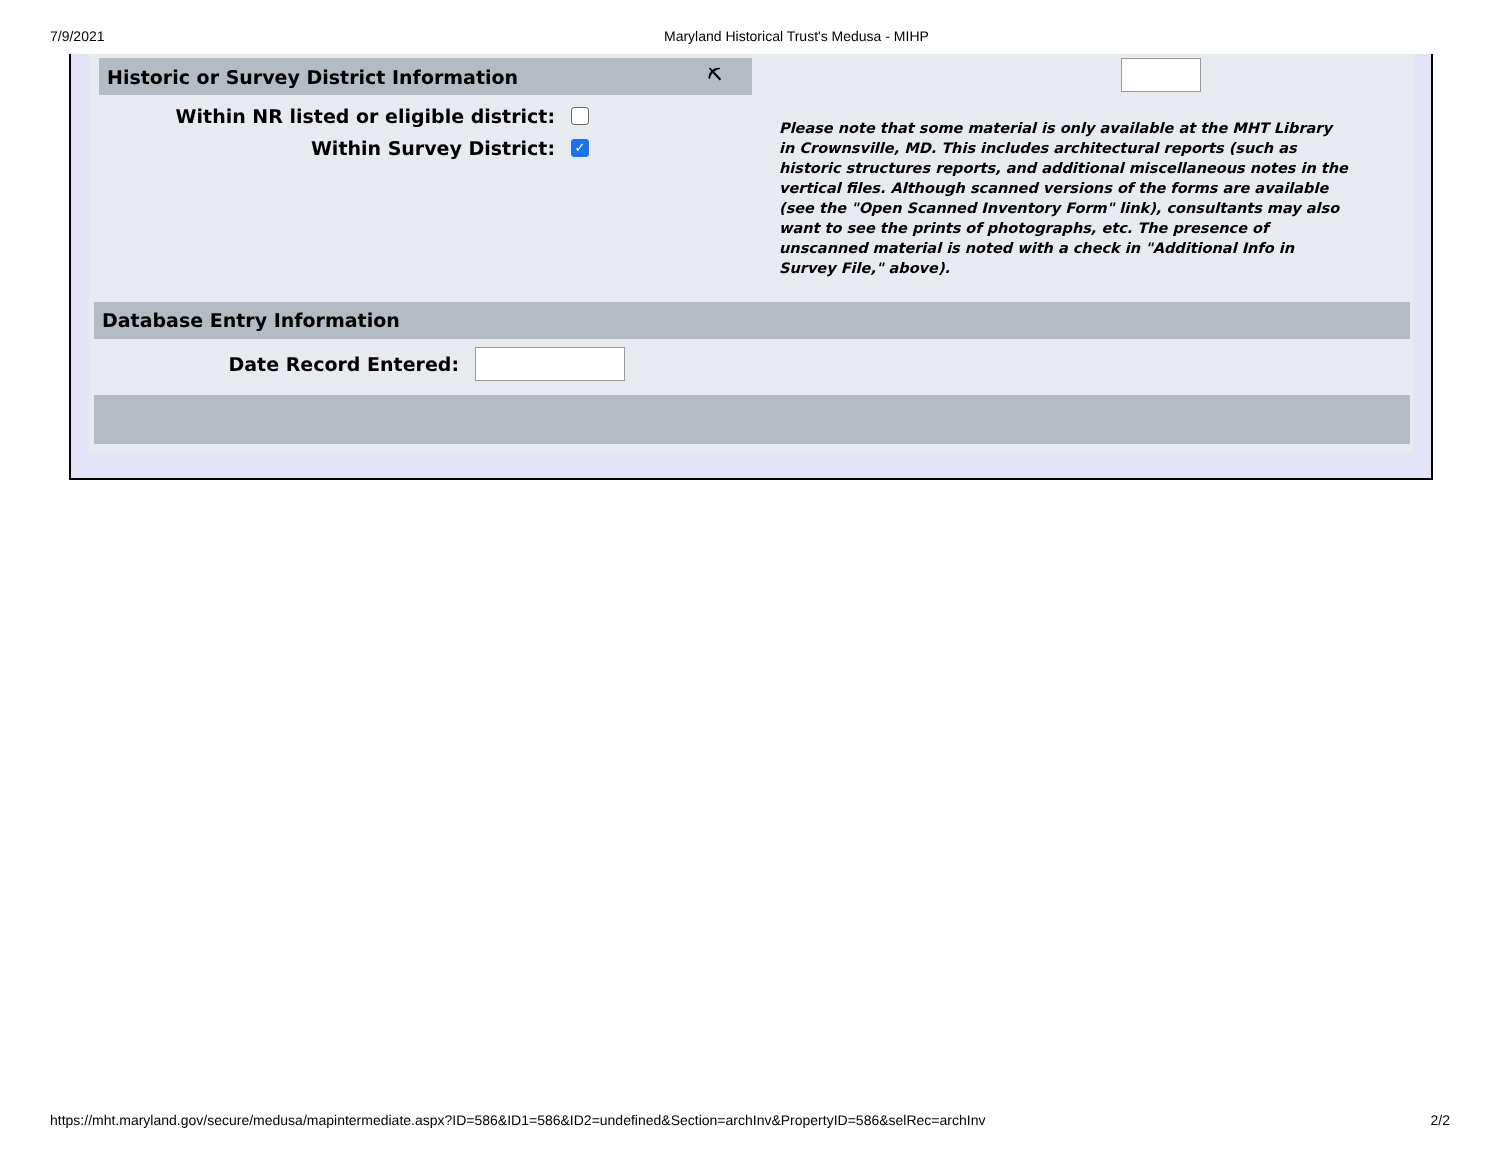7/9/2021 Maryland Historical Trust's Medusa - MIHP
Historic or Survey District Information ⛏
Within NR listed or eligible district:
Within Survey District:
✓
Please note that some material is only available at the MHT Library in Crownsville, MD. This includes architectural reports (such as historic structures reports, and additional miscellaneous notes in the vertical files. Although scanned versions of the forms are available (see the "Open Scanned Inventory Form" link), consultants may also want to see the prints of photographs, etc. The presence of unscanned material is noted with a check in "Additional Info in Survey File," above).
Database Entry Information
Date Record Entered:
https://mht.maryland.gov/secure/medusa/mapintermediate.aspx?ID=586&ID1=586&ID2=undefined&Section=archInv&PropertyID=586&selRec=archInv 2/2